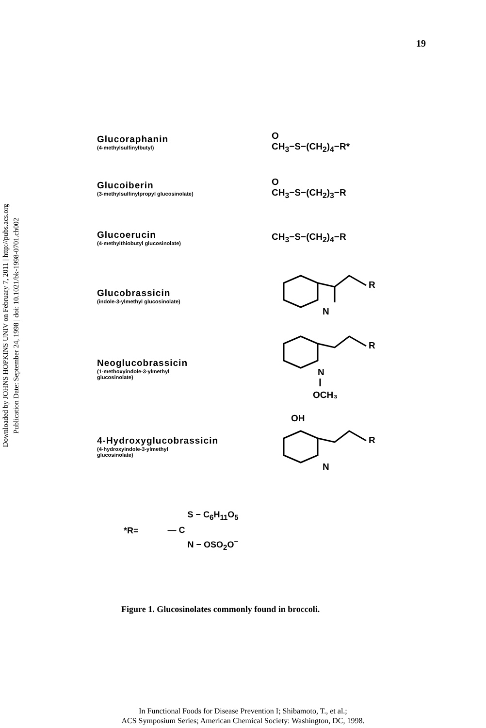19
Downloaded by JOHNS HOPKINS UNIV on February 7, 2011 | http://pubs.acs.org
Publication Date: September 24, 1998 | doi: 10.1021/bk-1998-0701.ch002
Glucoraphanin
(4-methylsulfinylbutyl)
O
CH<sub>3</sub>−S−(CH<sub>2</sub>)<sub>4</sub>−R*
Glucoiberin
(3-methylsulfinylpropyl glucosinolate)
O
CH<sub>3</sub>−S−(CH<sub>2</sub>)<sub>3</sub>−R
Glucoerucin
(4-methylthiobutyl glucosinolate)
CH<sub>3</sub>−S−(CH<sub>2</sub>)<sub>4</sub>−R
Glucobrassicin
(indole-3-ylmethyl glucosinolate)
R
N
Neoglucobrassicin
(1-methoxyindole-3-ylmethyl
glucosinolate)
R
N
OCH₃
4-Hydroxyglucobrassicin
(4-hydroxyindole-3-ylmethyl
glucosinolate)
OH
R
N
*R= — C S − C<sub>6</sub>H<sub>11</sub>O<sub>5</sub>
N − OSO<sub>2</sub>O<sup>−</sup>
Figure 1. Glucosinolates commonly found in broccoli.
In Functional Foods for Disease Prevention I; Shibamoto, T., et al.;
ACS Symposium Series; American Chemical Society: Washington, DC, 1998.